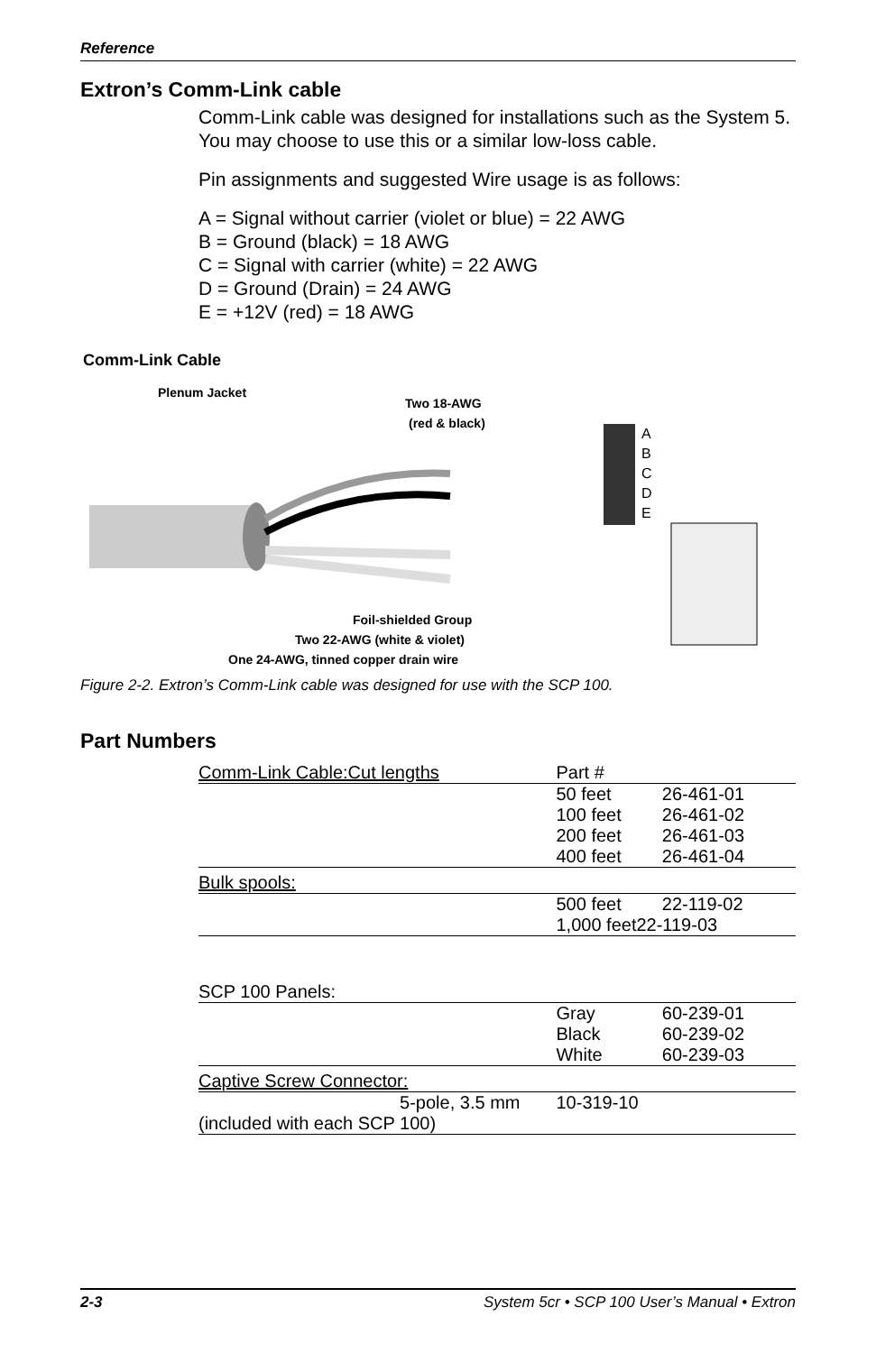Reference
Extron’s Comm-Link cable
Comm-Link cable was designed for installations such as the System 5. You may choose to use this or a similar low-loss cable.
Pin assignments and suggested Wire usage is as follows:
A = Signal without carrier (violet or blue) = 22 AWG
B = Ground (black) = 18 AWG
C = Signal with carrier (white) = 22 AWG
D = Ground (Drain) = 24 AWG
E = +12V (red) = 18 AWG
Comm-Link Cable
Plenum Jacket
Two 18-AWG
(red & black)
Foil-shielded Group
Two 22-AWG (white & violet)
One 24-AWG, tinned copper drain wire
A
B
C
D
E
Figure 2-2. Extron’s Comm-Link cable was designed for use with the SCP 100.
Part Numbers
| Comm-Link Cable:Cut lengths | Part # | |
| | 50 feet | 26-461-01 |
| | 100 feet | 26-461-02 |
| | 200 feet | 26-461-03 |
| | 400 feet | 26-461-04 |
| Bulk spools: | | |
| | 500 feet | 22-119-02 |
| | 1,000 feet22-119-03 | |
| SCP 100 Panels: | | |
| | Gray | 60-239-01 |
| | Black | 60-239-02 |
| | White | 60-239-03 |
| Captive Screw Connector: | | |
| 5-pole, 3.5 mm | 10-319-10 | |
| (included with each SCP 100) | | |
2-3 System 5cr • SCP 100 User’s Manual • Extron